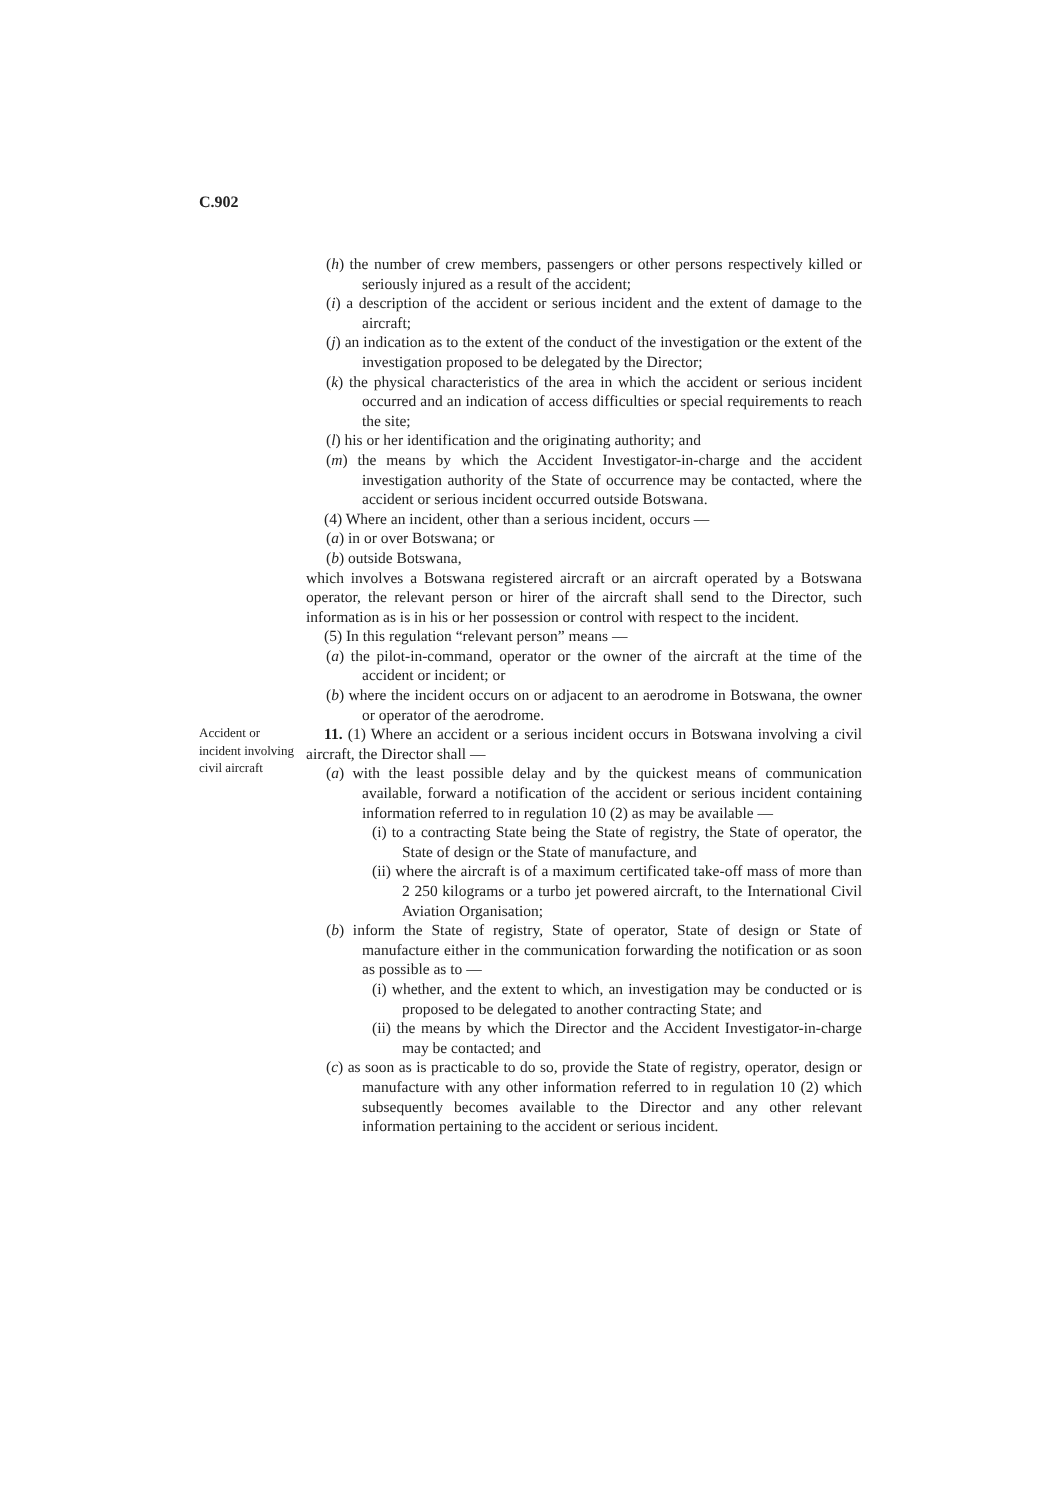C.902
(h) the number of crew members, passengers or other persons respectively killed or seriously injured as a result of the accident;
(i) a description of the accident or serious incident and the extent of damage to the aircraft;
(j) an indication as to the extent of the conduct of the investigation or the extent of the investigation proposed to be delegated by the Director;
(k) the physical characteristics of the area in which the accident or serious incident occurred and an indication of access difficulties or special requirements to reach the site;
(l) his or her identification and the originating authority; and
(m) the means by which the Accident Investigator-in-charge and the accident investigation authority of the State of occurrence may be contacted, where the accident or serious incident occurred outside Botswana.
(4) Where an incident, other than a serious incident, occurs —
(a) in or over Botswana; or
(b) outside Botswana,
which involves a Botswana registered aircraft or an aircraft operated by a Botswana operator, the relevant person or hirer of the aircraft shall send to the Director, such information as is in his or her possession or control with respect to the incident.
(5) In this regulation “relevant person” means —
(a) the pilot-in-command, operator or the owner of the aircraft at the time of the accident or incident; or
(b) where the incident occurs on or adjacent to an aerodrome in Botswana, the owner or operator of the aerodrome.
Accident or incident involving civil aircraft
11. (1) Where an accident or a serious incident occurs in Botswana involving a civil aircraft, the Director shall —
(a) with the least possible delay and by the quickest means of communication available, forward a notification of the accident or serious incident containing information referred to in regulation 10 (2) as may be available —
(i) to a contracting State being the State of registry, the State of operator, the State of design or the State of manufacture, and
(ii) where the aircraft is of a maximum certificated take-off mass of more than 2 250 kilograms or a turbo jet powered aircraft, to the International Civil Aviation Organisation;
(b) inform the State of registry, State of operator, State of design or State of manufacture either in the communication forwarding the notification or as soon as possible as to —
(i) whether, and the extent to which, an investigation may be conducted or is proposed to be delegated to another contracting State; and
(ii) the means by which the Director and the Accident Investigator-in-charge may be contacted; and
(c) as soon as is practicable to do so, provide the State of registry, operator, design or manufacture with any other information referred to in regulation 10 (2) which subsequently becomes available to the Director and any other relevant information pertaining to the accident or serious incident.